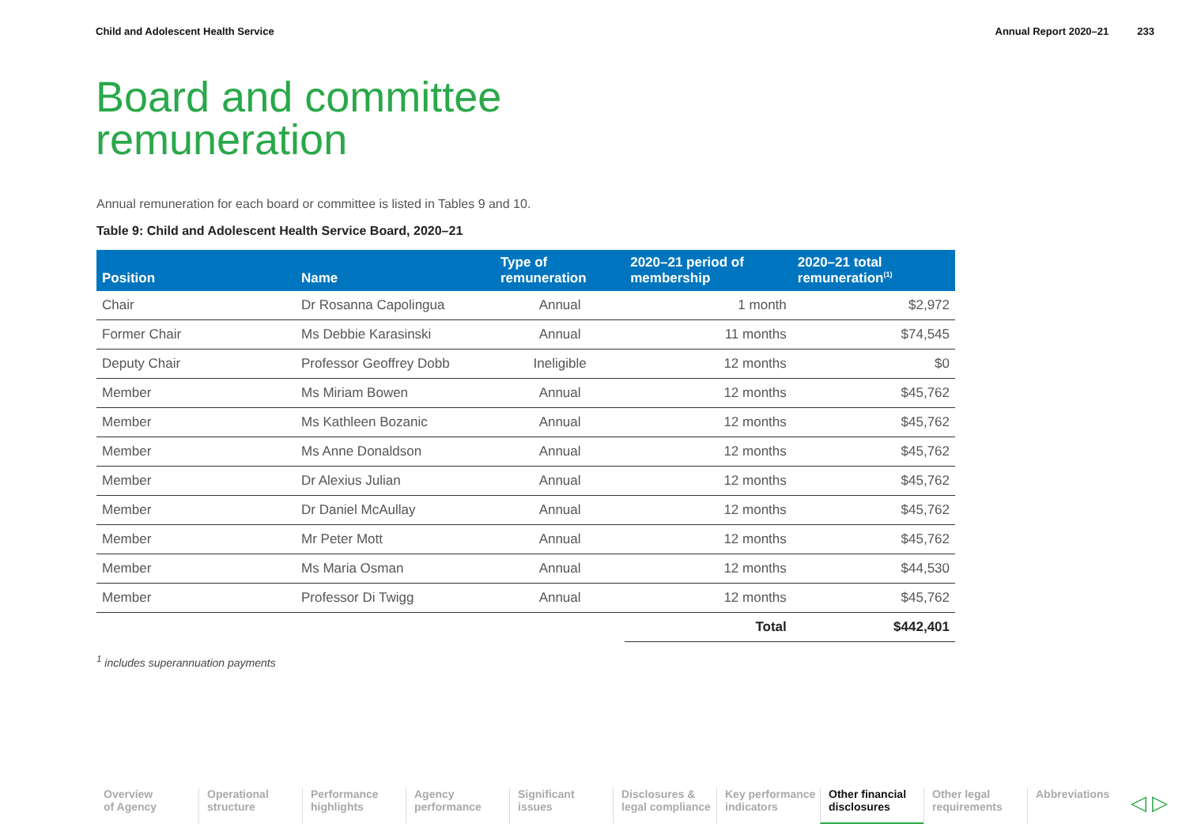Child and Adolescent Health Service
Annual Report 2020–21 233
Board and committee
remuneration
Annual remuneration for each board or committee is listed in Tables 9 and 10.
Table 9: Child and Adolescent Health Service Board, 2020–21
| Position | Name | Type of remuneration | 2020–21 period of membership | 2020–21 total remuneration<sup>(1)</sup> |
| --- | --- | --- | --- | --- |
| Chair | Dr Rosanna Capolingua | Annual | 1 month | $2,972 |
| Former Chair | Ms Debbie Karasinski | Annual | 11 months | $74,545 |
| Deputy Chair | Professor Geoffrey Dobb | Ineligible | 12 months | $0 |
| Member | Ms Miriam Bowen | Annual | 12 months | $45,762 |
| Member | Ms Kathleen Bozanic | Annual | 12 months | $45,762 |
| Member | Ms Anne Donaldson | Annual | 12 months | $45,762 |
| Member | Dr Alexius Julian | Annual | 12 months | $45,762 |
| Member | Dr Daniel McAullay | Annual | 12 months | $45,762 |
| Member | Mr Peter Mott | Annual | 12 months | $45,762 |
| Member | Ms Maria Osman | Annual | 12 months | $44,530 |
| Member | Professor Di Twigg | Annual | 12 months | $45,762 |
| | | | Total | $442,401 |
<sup>1</sup> includes superannuation payments
Overview
of Agency
Operational
structure
Performance
highlights
Agency
performance
Significant
issues
Disclosures &
legal compliance
Key performance
indicators
Other financial
disclosures
Other legal
requirements
Abbreviations
◁ ▷